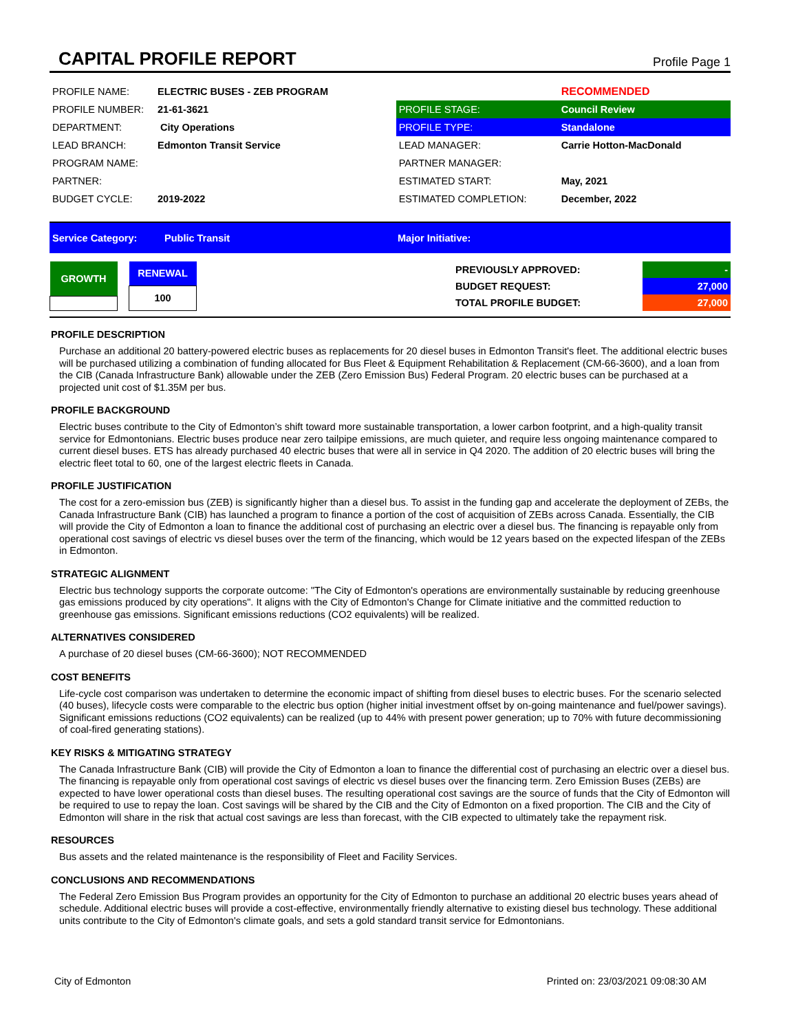CAPITAL PROFILE REPORT
Profile Page 1
| PROFILE NAME: | ELECTRIC BUSES - ZEB PROGRAM | | RECOMMENDED |
| PROFILE NUMBER: | 21-61-3621 | PROFILE STAGE: | Council Review |
| DEPARTMENT: | City Operations | PROFILE TYPE: | Standalone |
| LEAD BRANCH: | Edmonton Transit Service | LEAD MANAGER: | Carrie Hotton-MacDonald |
| PROGRAM NAME: | | PARTNER MANAGER: | |
| PARTNER: | | ESTIMATED START: | May, 2021 |
| BUDGET CYCLE: | 2019-2022 | ESTIMATED COMPLETION: | December, 2022 |
Service Category: Public Transit Major Initiative:
| GROWTH |
| RENEWAL |
| 100 |
| PREVIOUSLY APPROVED: | - |
| BUDGET REQUEST: | 27,000 |
| TOTAL PROFILE BUDGET: | 27,000 |
PROFILE DESCRIPTION
Purchase an additional 20 battery-powered electric buses as replacements for 20 diesel buses in Edmonton Transit's fleet. The additional electric buses will be purchased utilizing a combination of funding allocated for Bus Fleet & Equipment Rehabilitation & Replacement (CM-66-3600), and a loan from the CIB (Canada Infrastructure Bank) allowable under the ZEB (Zero Emission Bus) Federal Program. 20 electric buses can be purchased at a projected unit cost of $1.35M per bus.
PROFILE BACKGROUND
Electric buses contribute to the City of Edmonton’s shift toward more sustainable transportation, a lower carbon footprint, and a high-quality transit service for Edmontonians. Electric buses produce near zero tailpipe emissions, are much quieter, and require less ongoing maintenance compared to current diesel buses. ETS has already purchased 40 electric buses that were all in service in Q4 2020. The addition of 20 electric buses will bring the electric fleet total to 60, one of the largest electric fleets in Canada.
PROFILE JUSTIFICATION
The cost for a zero-emission bus (ZEB) is significantly higher than a diesel bus. To assist in the funding gap and accelerate the deployment of ZEBs, the Canada Infrastructure Bank (CIB) has launched a program to finance a portion of the cost of acquisition of ZEBs across Canada. Essentially, the CIB will provide the City of Edmonton a loan to finance the additional cost of purchasing an electric over a diesel bus. The financing is repayable only from operational cost savings of electric vs diesel buses over the term of the financing, which would be 12 years based on the expected lifespan of the ZEBs in Edmonton.
STRATEGIC ALIGNMENT
Electric bus technology supports the corporate outcome: "The City of Edmonton's operations are environmentally sustainable by reducing greenhouse gas emissions produced by city operations". It aligns with the City of Edmonton's Change for Climate initiative and the committed reduction to greenhouse gas emissions. Significant emissions reductions (CO2 equivalents) will be realized.
ALTERNATIVES CONSIDERED
A purchase of 20 diesel buses (CM-66-3600); NOT RECOMMENDED
COST BENEFITS
Life-cycle cost comparison was undertaken to determine the economic impact of shifting from diesel buses to electric buses. For the scenario selected (40 buses), lifecycle costs were comparable to the electric bus option (higher initial investment offset by on-going maintenance and fuel/power savings). Significant emissions reductions (CO2 equivalents) can be realized (up to 44% with present power generation; up to 70% with future decommissioning of coal-fired generating stations).
KEY RISKS & MITIGATING STRATEGY
The Canada Infrastructure Bank (CIB) will provide the City of Edmonton a loan to finance the differential cost of purchasing an electric over a diesel bus. The financing is repayable only from operational cost savings of electric vs diesel buses over the financing term. Zero Emission Buses (ZEBs) are expected to have lower operational costs than diesel buses. The resulting operational cost savings are the source of funds that the City of Edmonton will be required to use to repay the loan. Cost savings will be shared by the CIB and the City of Edmonton on a fixed proportion. The CIB and the City of Edmonton will share in the risk that actual cost savings are less than forecast, with the CIB expected to ultimately take the repayment risk.
RESOURCES
Bus assets and the related maintenance is the responsibility of Fleet and Facility Services.
CONCLUSIONS AND RECOMMENDATIONS
The Federal Zero Emission Bus Program provides an opportunity for the City of Edmonton to purchase an additional 20 electric buses years ahead of schedule. Additional electric buses will provide a cost-effective, environmentally friendly alternative to existing diesel bus technology. These additional units contribute to the City of Edmonton's climate goals, and sets a gold standard transit service for Edmontonians.
City of Edmonton Printed on: 23/03/2021 09:08:30 AM